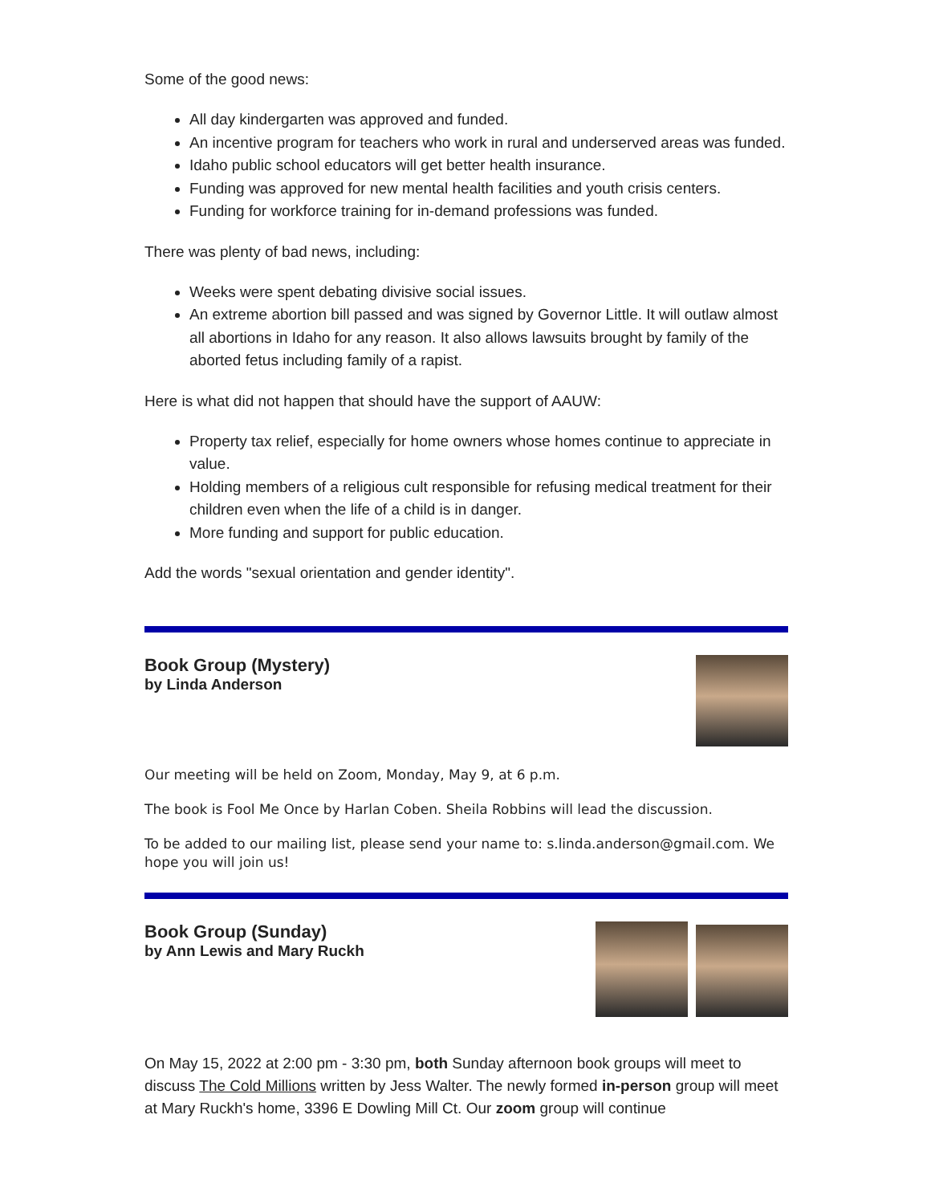Some of the good news:
All day kindergarten was approved and funded.
An incentive program for teachers who work in rural and underserved areas was funded.
Idaho public school educators will get better health insurance.
Funding was approved for new mental health facilities and youth crisis centers.
Funding for workforce training for in-demand professions was funded.
There was plenty of bad news, including:
Weeks were spent debating divisive social issues.
An extreme abortion bill passed and was signed by Governor Little. It will outlaw almost all abortions in Idaho for any reason. It also allows lawsuits brought by family of the aborted fetus including family of a rapist.
Here is what did not happen that should have the support of AAUW:
Property tax relief, especially for home owners whose homes continue to appreciate in value.
Holding members of a religious cult responsible for refusing medical treatment for their children even when the life of a child is in danger.
More funding and support for public education.
Add the words "sexual orientation and gender identity".
Book Group (Mystery)
by Linda Anderson
Our meeting will be held on Zoom, Monday, May 9, at 6 p.m.
The book is Fool Me Once by Harlan Coben. Sheila Robbins will lead the discussion.
To be added to our mailing list, please send your name to: s.linda.anderson@gmail.com. We hope you will join us!
Book Group (Sunday)
by Ann Lewis and Mary Ruckh
On May 15, 2022 at 2:00 pm - 3:30 pm, both Sunday afternoon book groups will meet to discuss The Cold Millions written by Jess Walter. The newly formed in-person group will meet at Mary Ruckh's home, 3396 E Dowling Mill Ct. Our zoom group will continue